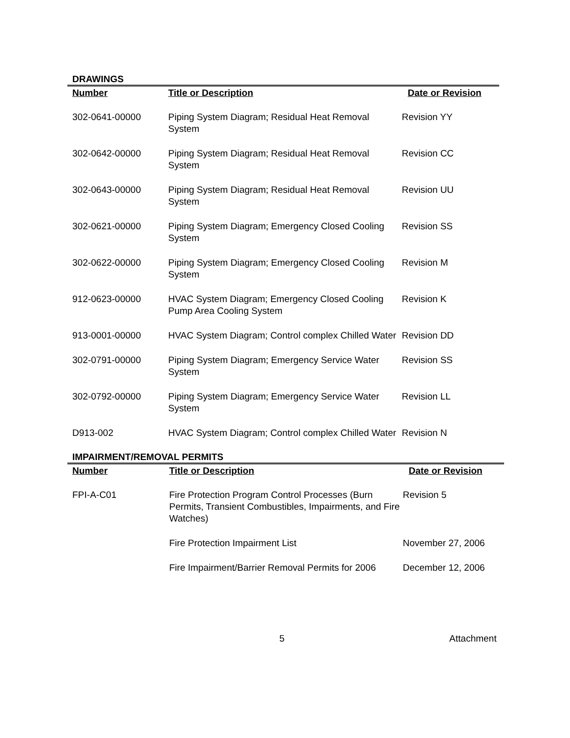DRAWINGS
| Number | Title or Description | Date or Revision |
| --- | --- | --- |
| 302-0641-00000 | Piping System Diagram; Residual Heat Removal System | Revision YY |
| 302-0642-00000 | Piping System Diagram; Residual Heat Removal System | Revision CC |
| 302-0643-00000 | Piping System Diagram; Residual Heat Removal System | Revision UU |
| 302-0621-00000 | Piping System Diagram; Emergency Closed Cooling System | Revision SS |
| 302-0622-00000 | Piping System Diagram; Emergency Closed Cooling System | Revision M |
| 912-0623-00000 | HVAC System Diagram; Emergency Closed Cooling Pump Area Cooling System | Revision K |
| 913-0001-00000 | HVAC System Diagram; Control complex Chilled Water | Revision DD |
| 302-0791-00000 | Piping System Diagram; Emergency Service Water System | Revision SS |
| 302-0792-00000 | Piping System Diagram; Emergency Service Water System | Revision LL |
| D913-002 | HVAC System Diagram; Control complex Chilled Water | Revision N |
IMPAIRMENT/REMOVAL PERMITS
| Number | Title or Description | Date or Revision |
| --- | --- | --- |
| FPI-A-C01 | Fire Protection Program Control Processes (Burn Permits, Transient Combustibles, Impairments, and Fire Watches) | Revision 5 |
| | Fire Protection Impairment List | November 27, 2006 |
| | Fire Impairment/Barrier Removal Permits for 2006 | December 12, 2006 |
5 Attachment